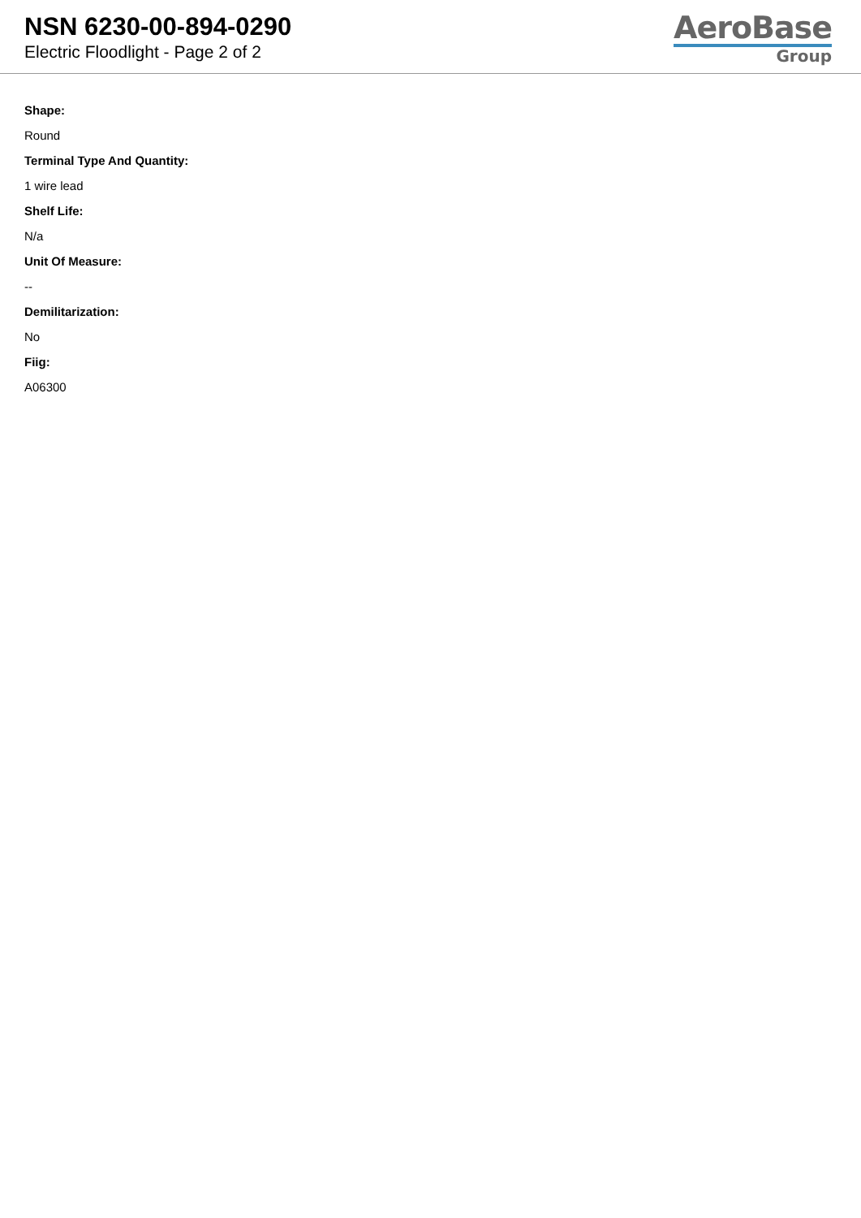NSN 6230-00-894-0290
Electric Floodlight - Page 2 of 2
AeroBase
Group
Shape:
Round
Terminal Type And Quantity:
1 wire lead
Shelf Life:
N/a
Unit Of Measure:
--
Demilitarization:
No
Fiig:
A06300